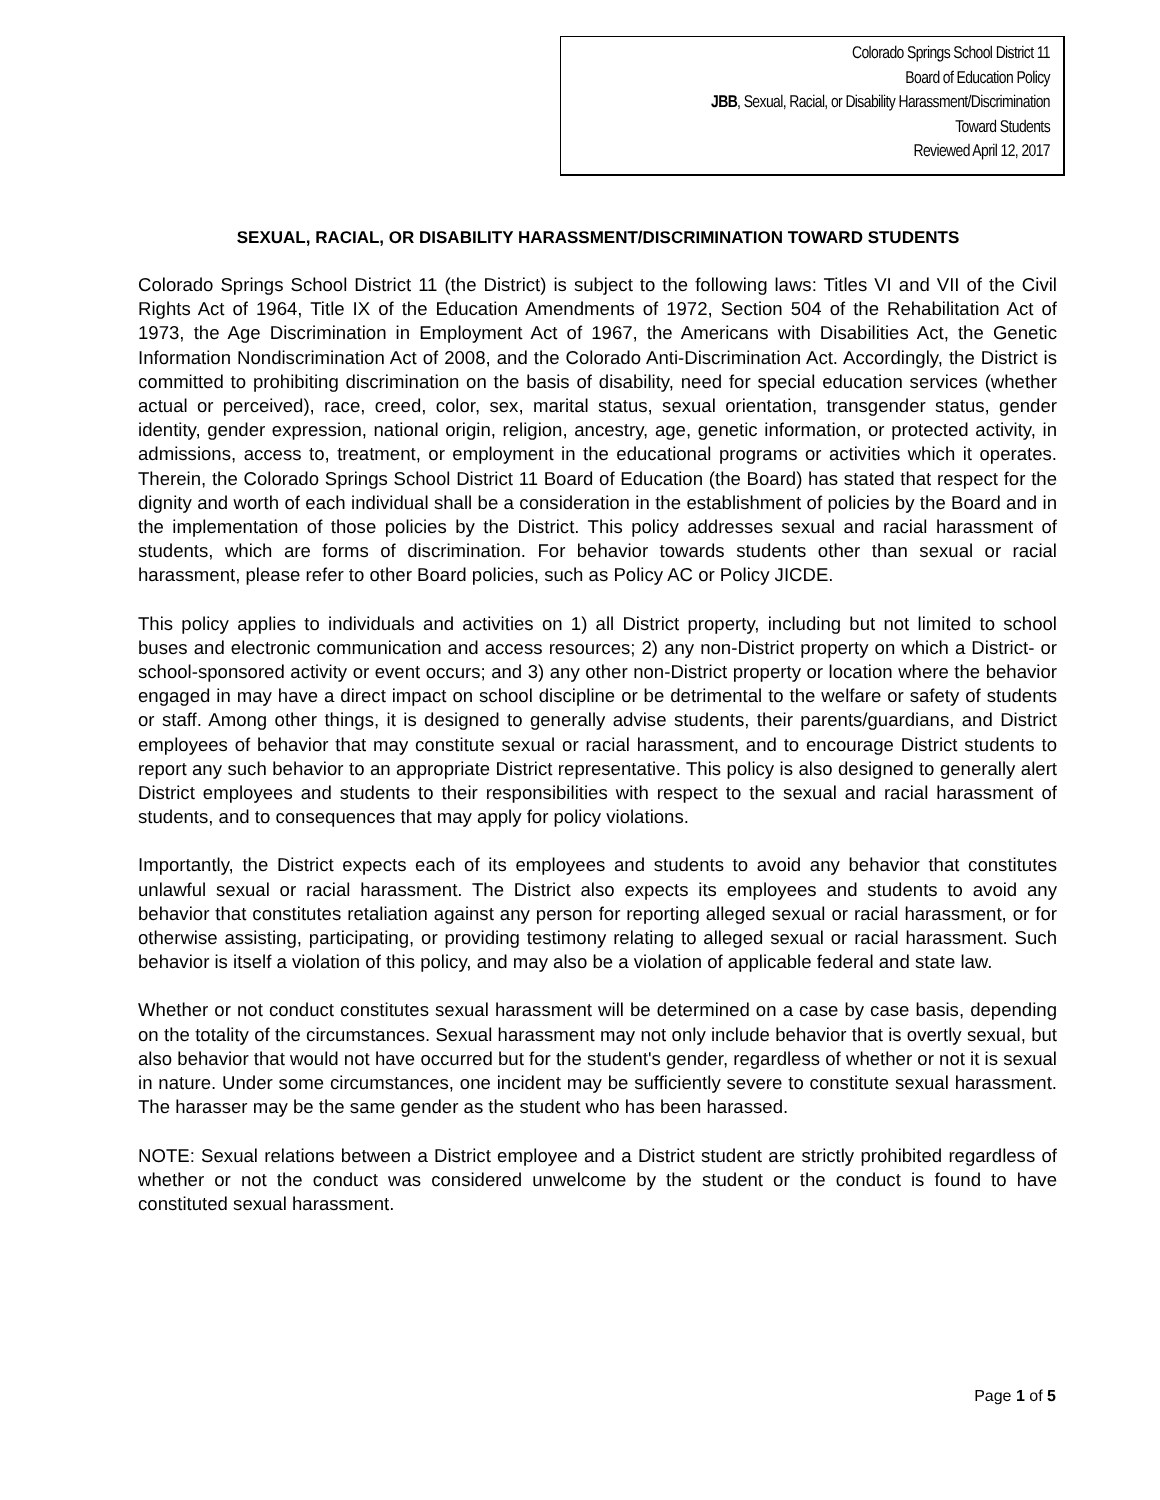Colorado Springs School District 11
Board of Education Policy
JBB, Sexual, Racial, or Disability Harassment/Discrimination
Toward Students
Reviewed April 12, 2017
SEXUAL, RACIAL, OR DISABILITY HARASSMENT/DISCRIMINATION TOWARD STUDENTS
Colorado Springs School District 11 (the District) is subject to the following laws: Titles VI and VII of the Civil Rights Act of 1964, Title IX of the Education Amendments of 1972, Section 504 of the Rehabilitation Act of 1973, the Age Discrimination in Employment Act of 1967, the Americans with Disabilities Act, the Genetic Information Nondiscrimination Act of 2008, and the Colorado Anti-Discrimination Act. Accordingly, the District is committed to prohibiting discrimination on the basis of disability, need for special education services (whether actual or perceived), race, creed, color, sex, marital status, sexual orientation, transgender status, gender identity, gender expression, national origin, religion, ancestry, age, genetic information, or protected activity, in admissions, access to, treatment, or employment in the educational programs or activities which it operates. Therein, the Colorado Springs School District 11 Board of Education (the Board) has stated that respect for the dignity and worth of each individual shall be a consideration in the establishment of policies by the Board and in the implementation of those policies by the District. This policy addresses sexual and racial harassment of students, which are forms of discrimination. For behavior towards students other than sexual or racial harassment, please refer to other Board policies, such as Policy AC or Policy JICDE.
This policy applies to individuals and activities on 1) all District property, including but not limited to school buses and electronic communication and access resources; 2) any non-District property on which a District- or school-sponsored activity or event occurs; and 3) any other non-District property or location where the behavior engaged in may have a direct impact on school discipline or be detrimental to the welfare or safety of students or staff. Among other things, it is designed to generally advise students, their parents/guardians, and District employees of behavior that may constitute sexual or racial harassment, and to encourage District students to report any such behavior to an appropriate District representative. This policy is also designed to generally alert District employees and students to their responsibilities with respect to the sexual and racial harassment of students, and to consequences that may apply for policy violations.
Importantly, the District expects each of its employees and students to avoid any behavior that constitutes unlawful sexual or racial harassment. The District also expects its employees and students to avoid any behavior that constitutes retaliation against any person for reporting alleged sexual or racial harassment, or for otherwise assisting, participating, or providing testimony relating to alleged sexual or racial harassment. Such behavior is itself a violation of this policy, and may also be a violation of applicable federal and state law.
Whether or not conduct constitutes sexual harassment will be determined on a case by case basis, depending on the totality of the circumstances. Sexual harassment may not only include behavior that is overtly sexual, but also behavior that would not have occurred but for the student's gender, regardless of whether or not it is sexual in nature. Under some circumstances, one incident may be sufficiently severe to constitute sexual harassment. The harasser may be the same gender as the student who has been harassed.
NOTE: Sexual relations between a District employee and a District student are strictly prohibited regardless of whether or not the conduct was considered unwelcome by the student or the conduct is found to have constituted sexual harassment.
Page 1 of 5